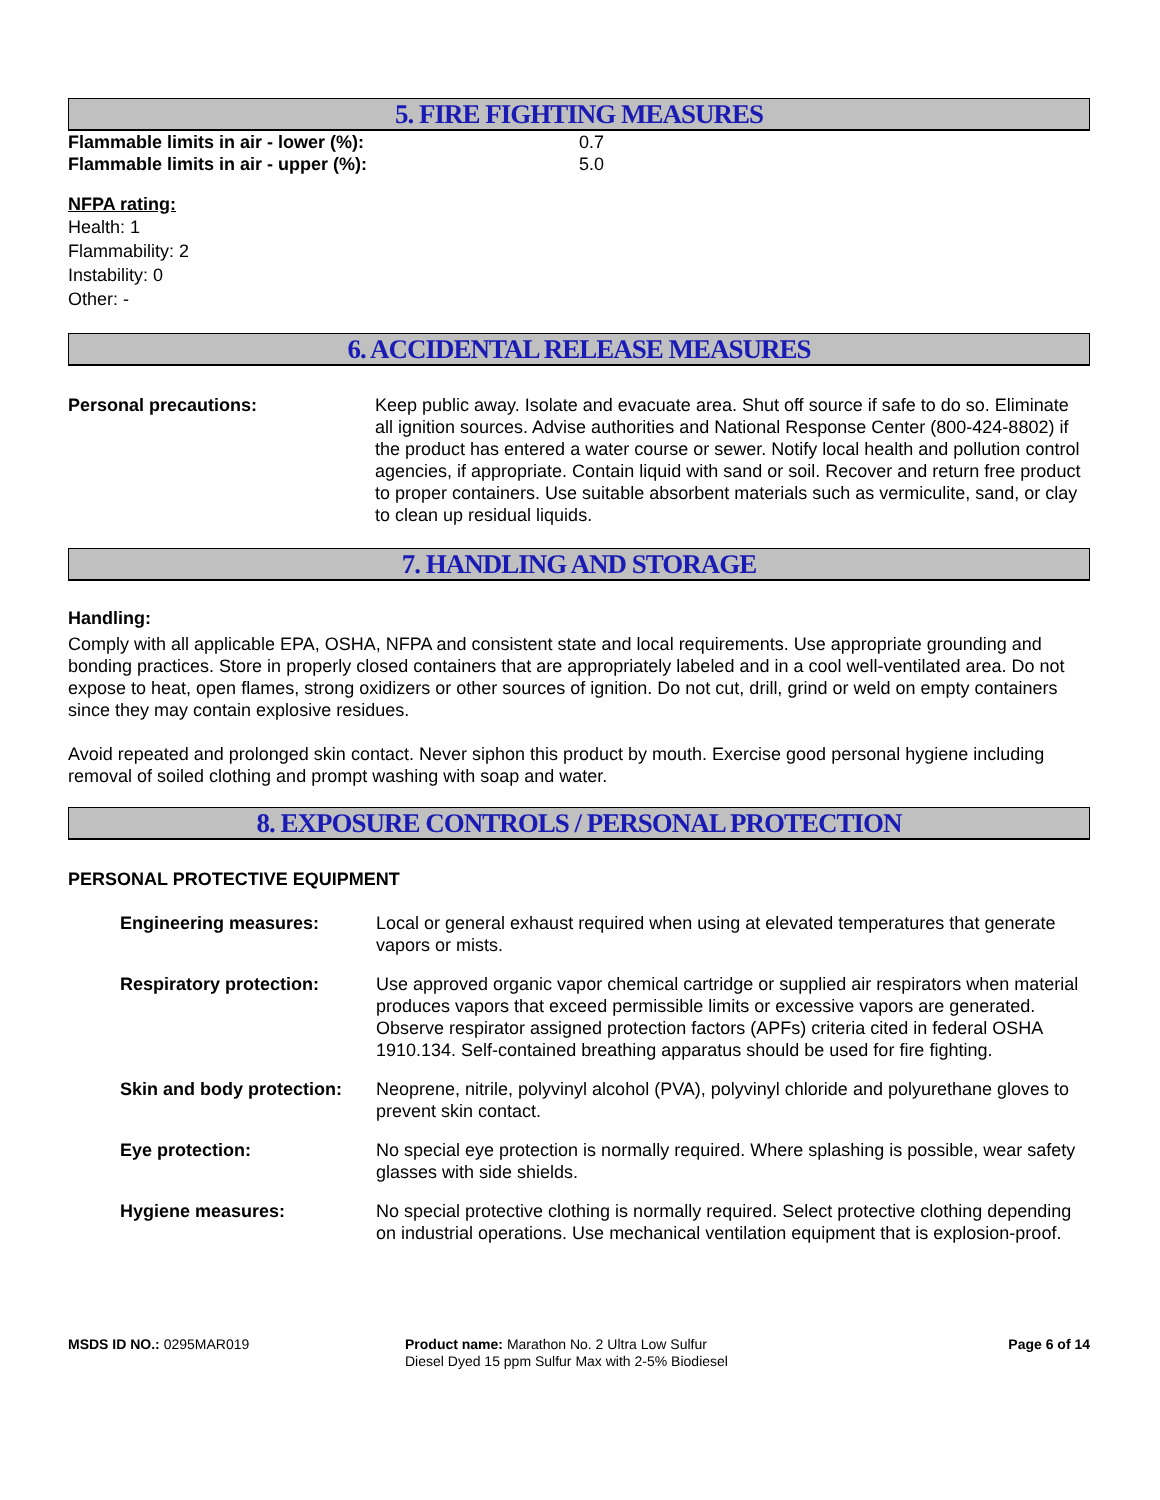5. FIRE FIGHTING MEASURES
Flammable limits in air - lower (%): 0.7
Flammable limits in air - upper (%): 5.0
NFPA rating:
Health: 1
Flammability: 2
Instability: 0
Other: -
6. ACCIDENTAL RELEASE MEASURES
Personal precautions: Keep public away. Isolate and evacuate area. Shut off source if safe to do so. Eliminate all ignition sources. Advise authorities and National Response Center (800-424-8802) if the product has entered a water course or sewer. Notify local health and pollution control agencies, if appropriate. Contain liquid with sand or soil. Recover and return free product to proper containers. Use suitable absorbent materials such as vermiculite, sand, or clay to clean up residual liquids.
7. HANDLING AND STORAGE
Handling:
Comply with all applicable EPA, OSHA, NFPA and consistent state and local requirements. Use appropriate grounding and bonding practices. Store in properly closed containers that are appropriately labeled and in a cool well-ventilated area. Do not expose to heat, open flames, strong oxidizers or other sources of ignition. Do not cut, drill, grind or weld on empty containers since they may contain explosive residues.
Avoid repeated and prolonged skin contact. Never siphon this product by mouth. Exercise good personal hygiene including removal of soiled clothing and prompt washing with soap and water.
8. EXPOSURE CONTROLS / PERSONAL PROTECTION
PERSONAL PROTECTIVE EQUIPMENT
Engineering measures: Local or general exhaust required when using at elevated temperatures that generate vapors or mists.
Respiratory protection: Use approved organic vapor chemical cartridge or supplied air respirators when material produces vapors that exceed permissible limits or excessive vapors are generated. Observe respirator assigned protection factors (APFs) criteria cited in federal OSHA 1910.134. Self-contained breathing apparatus should be used for fire fighting.
Skin and body protection:
Neoprene, nitrile, polyvinyl alcohol (PVA), polyvinyl chloride and polyurethane gloves to prevent skin contact.
Eye protection: No special eye protection is normally required. Where splashing is possible, wear safety glasses with side shields.
Hygiene measures: No special protective clothing is normally required. Select protective clothing depending on industrial operations. Use mechanical ventilation equipment that is explosion-proof.
MSDS ID NO.: 0295MAR019 Product name: Marathon No. 2 Ultra Low Sulfur Diesel Dyed 15 ppm Sulfur Max with 2-5% Biodiesel
Page 6 of 14